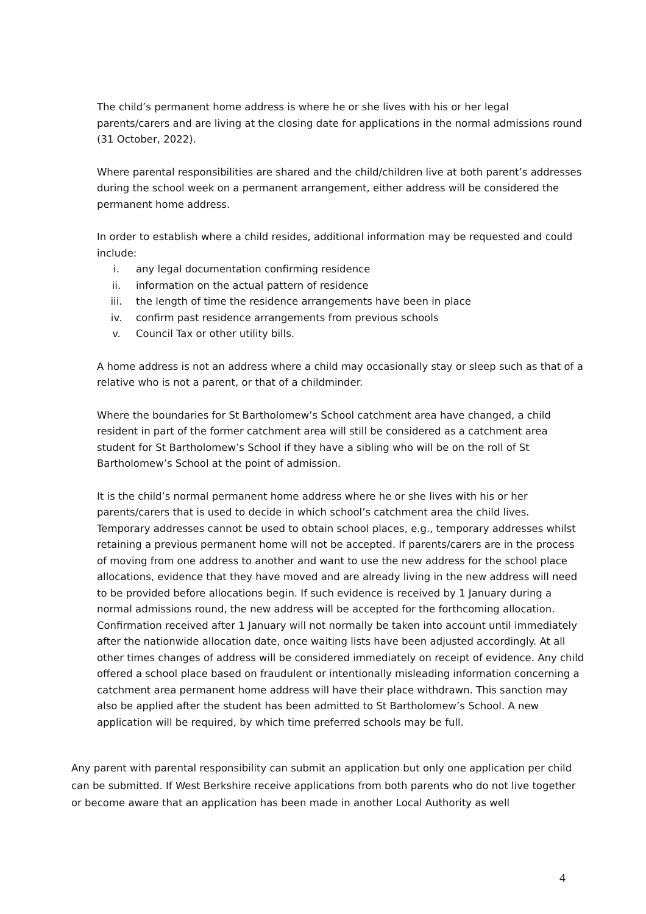The child’s permanent home address is where he or she lives with his or her legal parents/carers and are living at the closing date for applications in the normal admissions round (31 October, 2022).
Where parental responsibilities are shared and the child/children live at both parent’s addresses during the school week on a permanent arrangement, either address will be considered the permanent home address.
In order to establish where a child resides, additional information may be requested and could include:
i. any legal documentation confirming residence
ii. information on the actual pattern of residence
iii. the length of time the residence arrangements have been in place
iv. confirm past residence arrangements from previous schools
v. Council Tax or other utility bills.
A home address is not an address where a child may occasionally stay or sleep such as that of a relative who is not a parent, or that of a childminder.
Where the boundaries for St Bartholomew’s School catchment area have changed, a child resident in part of the former catchment area will still be considered as a catchment area student for St Bartholomew’s School if they have a sibling who will be on the roll of St Bartholomew’s School at the point of admission.
It is the child’s normal permanent home address where he or she lives with his or her parents/carers that is used to decide in which school’s catchment area the child lives. Temporary addresses cannot be used to obtain school places, e.g., temporary addresses whilst retaining a previous permanent home will not be accepted. If parents/carers are in the process of moving from one address to another and want to use the new address for the school place allocations, evidence that they have moved and are already living in the new address will need to be provided before allocations begin. If such evidence is received by 1 January during a normal admissions round, the new address will be accepted for the forthcoming allocation. Confirmation received after 1 January will not normally be taken into account until immediately after the nationwide allocation date, once waiting lists have been adjusted accordingly. At all other times changes of address will be considered immediately on receipt of evidence. Any child offered a school place based on fraudulent or intentionally misleading information concerning a catchment area permanent home address will have their place withdrawn. This sanction may also be applied after the student has been admitted to St Bartholomew’s School. A new application will be required, by which time preferred schools may be full.
Any parent with parental responsibility can submit an application but only one application per child can be submitted. If West Berkshire receive applications from both parents who do not live together or become aware that an application has been made in another Local Authority as well
4